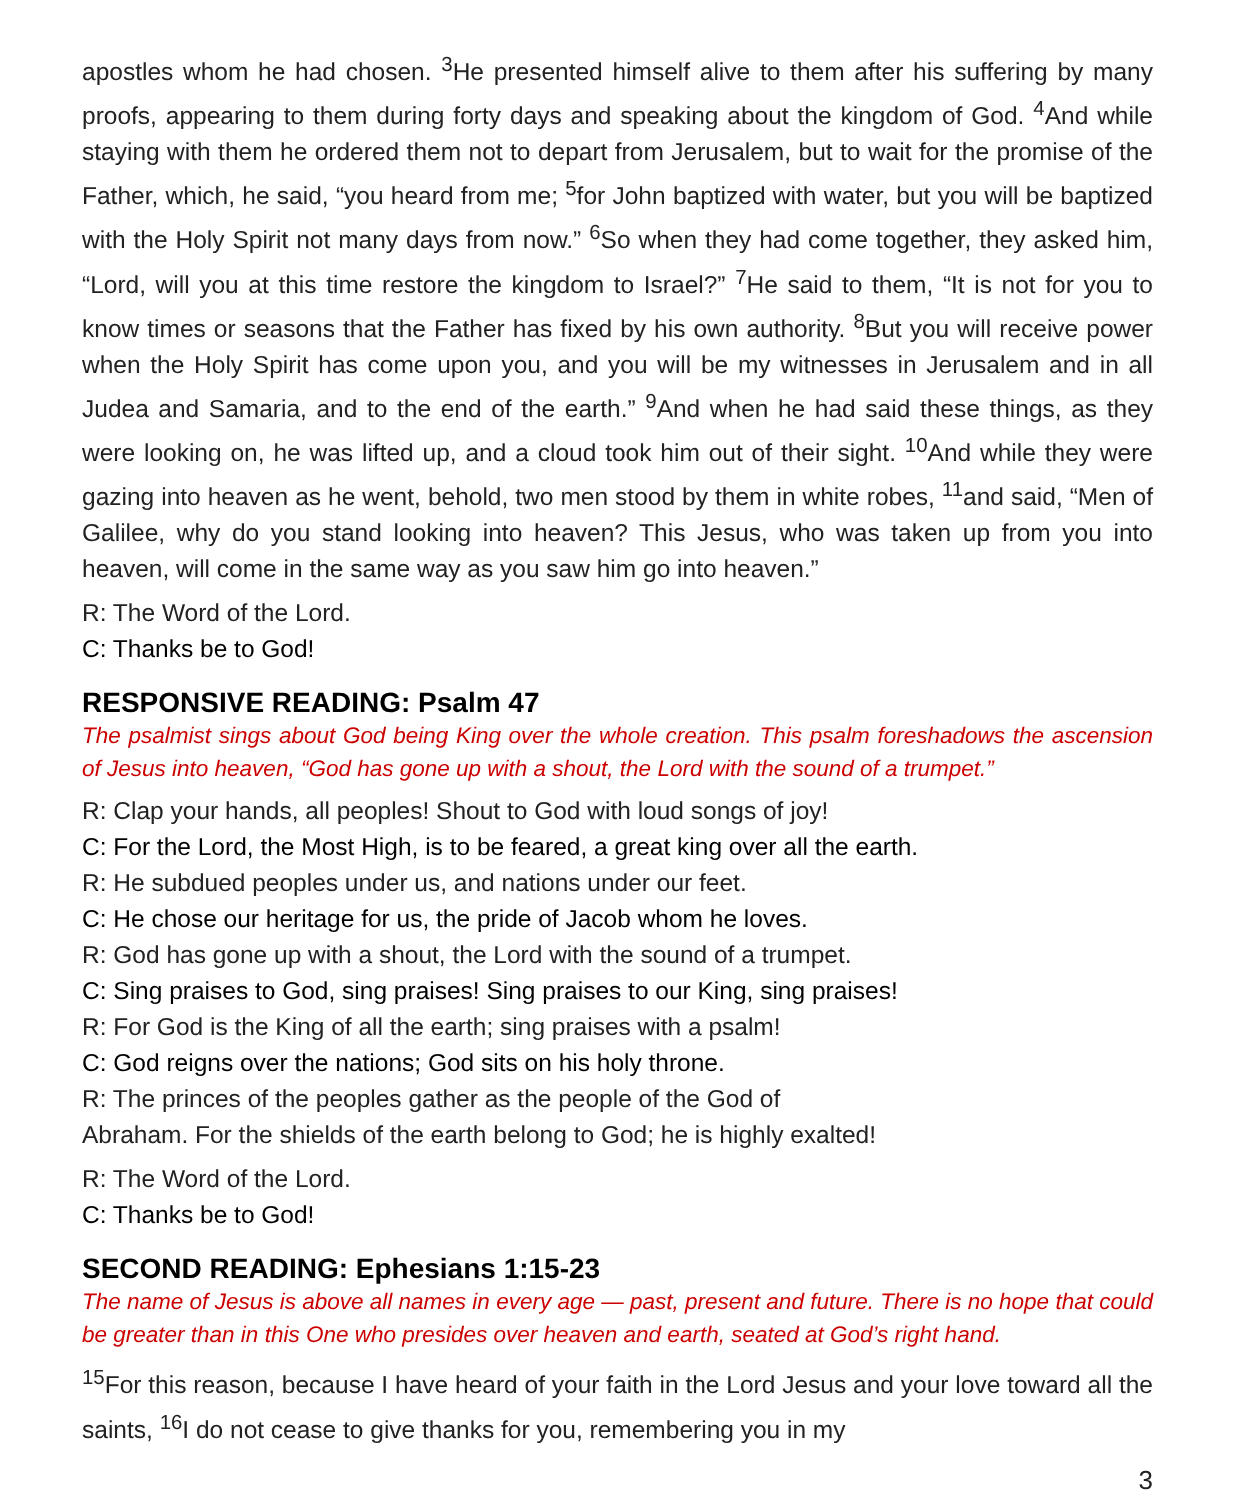apostles whom he had chosen. <sup>3</sup>He presented himself alive to them after his suffering by many proofs, appearing to them during forty days and speaking about the kingdom of God. <sup>4</sup>And while staying with them he ordered them not to depart from Jerusalem, but to wait for the promise of the Father, which, he said, “you heard from me; <sup>5</sup>for John baptized with water, but you will be baptized with the Holy Spirit not many days from now.” <sup>6</sup>So when they had come together, they asked him, “Lord, will you at this time restore the kingdom to Israel?” <sup>7</sup>He said to them, “It is not for you to know times or seasons that the Father has fixed by his own authority. <sup>8</sup>But you will receive power when the Holy Spirit has come upon you, and you will be my witnesses in Jerusalem and in all Judea and Samaria, and to the end of the earth.” <sup>9</sup>And when he had said these things, as they were looking on, he was lifted up, and a cloud took him out of their sight. <sup>10</sup>And while they were gazing into heaven as he went, behold, two men stood by them in white robes, <sup>11</sup>and said, “Men of Galilee, why do you stand looking into heaven? This Jesus, who was taken up from you into heaven, will come in the same way as you saw him go into heaven.”
R: The Word of the Lord.
C: Thanks be to God!
RESPONSIVE READING: Psalm 47
The psalmist sings about God being King over the whole creation. This psalm foreshadows the ascension of Jesus into heaven, “God has gone up with a shout, the Lord with the sound of a trumpet.”
R: Clap your hands, all peoples! Shout to God with loud songs of joy!
C: For the Lord, the Most High, is to be feared, a great king over all the earth.
R: He subdued peoples under us, and nations under our feet.
C: He chose our heritage for us, the pride of Jacob whom he loves.
R: God has gone up with a shout, the Lord with the sound of a trumpet.
C: Sing praises to God, sing praises! Sing praises to our King, sing praises!
R: For God is the King of all the earth; sing praises with a psalm!
C: God reigns over the nations; God sits on his holy throne.
R: The princes of the peoples gather as the people of the God of
Abraham. For the shields of the earth belong to God; he is highly exalted!
R: The Word of the Lord.
C: Thanks be to God!
SECOND READING: Ephesians 1:15-23
The name of Jesus is above all names in every age — past, present and future. There is no hope that could be greater than in this One who presides over heaven and earth, seated at God’s right hand.
<sup>15</sup> For this reason, because I have heard of your faith in the Lord Jesus and your love toward all the saints, <sup>16</sup>I do not cease to give thanks for you, remembering you in my
3